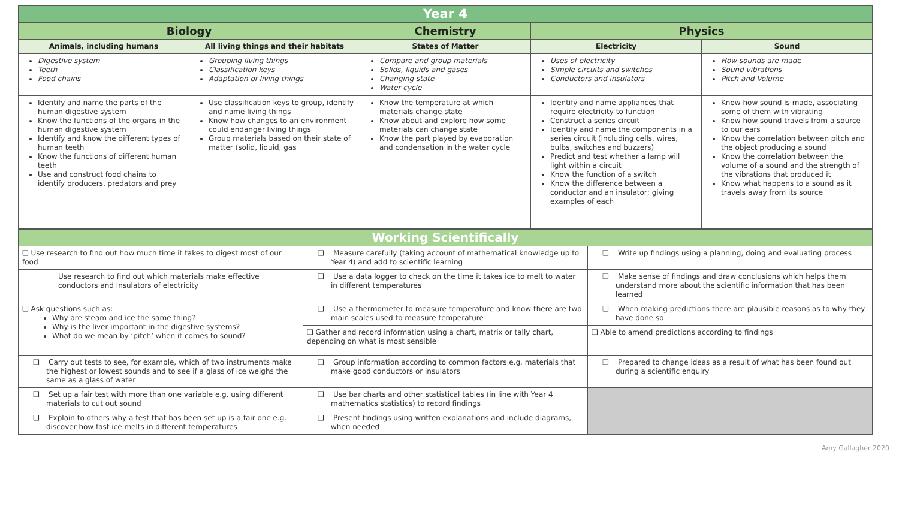| Year 4 | | | | |
| --- | --- | --- | --- | --- |
| Biology | | Chemistry | Physics | |
| Animals, including humans | All living things and their habitats | States of Matter | Electricity | Sound |
| Digestive system Teeth Food chains | Grouping living things Classification keys Adaptation of living things | Compare and group materials Solids, liquids and gases Changing state Water cycle | Uses of electricity Simple circuits and switches Conductors and insulators | How sounds are made Sound vibrations Pitch and Volume |
| Identify and name the parts of the human digestive system Know the functions of the organs in the human digestive system Identify and know the different types of human teeth Know the functions of different human teeth Use and construct food chains to identify producers, predators and prey | Use classification keys to group, identify and name living things Know how changes to an environment could endanger living things Group materials based on their state of matter (solid, liquid, gas | Know the temperature at which materials change state Know about and explore how some materials can change state Know the part played by evaporation and condensation in the water cycle | Identify and name appliances that require electricity to function Construct a series circuit Identify and name the components in a series circuit (including cells, wires, bulbs, switches and buzzers) Predict and test whether a lamp will light within a circuit Know the function of a switch Know the difference between a conductor and an insulator; giving examples of each | Know how sound is made, associating some of them with vibrating Know how sound travels from a source to our ears Know the correlation between pitch and the object producing a sound Know the correlation between the volume of a sound and the strength of the vibrations that produced it Know what happens to a sound as it travels away from its source |
| Working Scientifically | | |
| --- | --- | --- |
| ❑ Use research to find out how much time it takes to digest most of our food | ❑ Measure carefully (taking account of mathematical knowledge up to Year 4) and add to scientific learning | ❑ Write up findings using a planning, doing and evaluating process |
| Use research to find out which materials make effective conductors and insulators of electricity | ❑ Use a data logger to check on the time it takes ice to melt to water in different temperatures | ❑ Make sense of findings and draw conclusions which helps them understand more about the scientific information that has been learned |
| ❑ Ask questions such as: Why are steam and ice the same thing? Why is the liver important in the digestive systems? What do we mean by ‘pitch’ when it comes to sound? | ❑ Use a thermometer to measure temperature and know there are two main scales used to measure temperature | ❑ When making predictions there are plausible reasons as to why they have done so |
| | ❑ Gather and record information using a chart, matrix or tally chart, depending on what is most sensible | ❑ Able to amend predictions according to findings |
| ❑ Carry out tests to see, for example, which of two instruments make the highest or lowest sounds and to see if a glass of ice weighs the same as a glass of water | ❑ Group information according to common factors e.g. materials that make good conductors or insulators | ❑ Prepared to change ideas as a result of what has been found out during a scientific enquiry |
| ❑ Set up a fair test with more than one variable e.g. using different materials to cut out sound | ❑ Use bar charts and other statistical tables (in line with Year 4 mathematics statistics) to record findings | |
| ❑ Explain to others why a test that has been set up is a fair one e.g. discover how fast ice melts in different temperatures | ❑ Present findings using written explanations and include diagrams, when needed | |
Amy Gallagher 2020